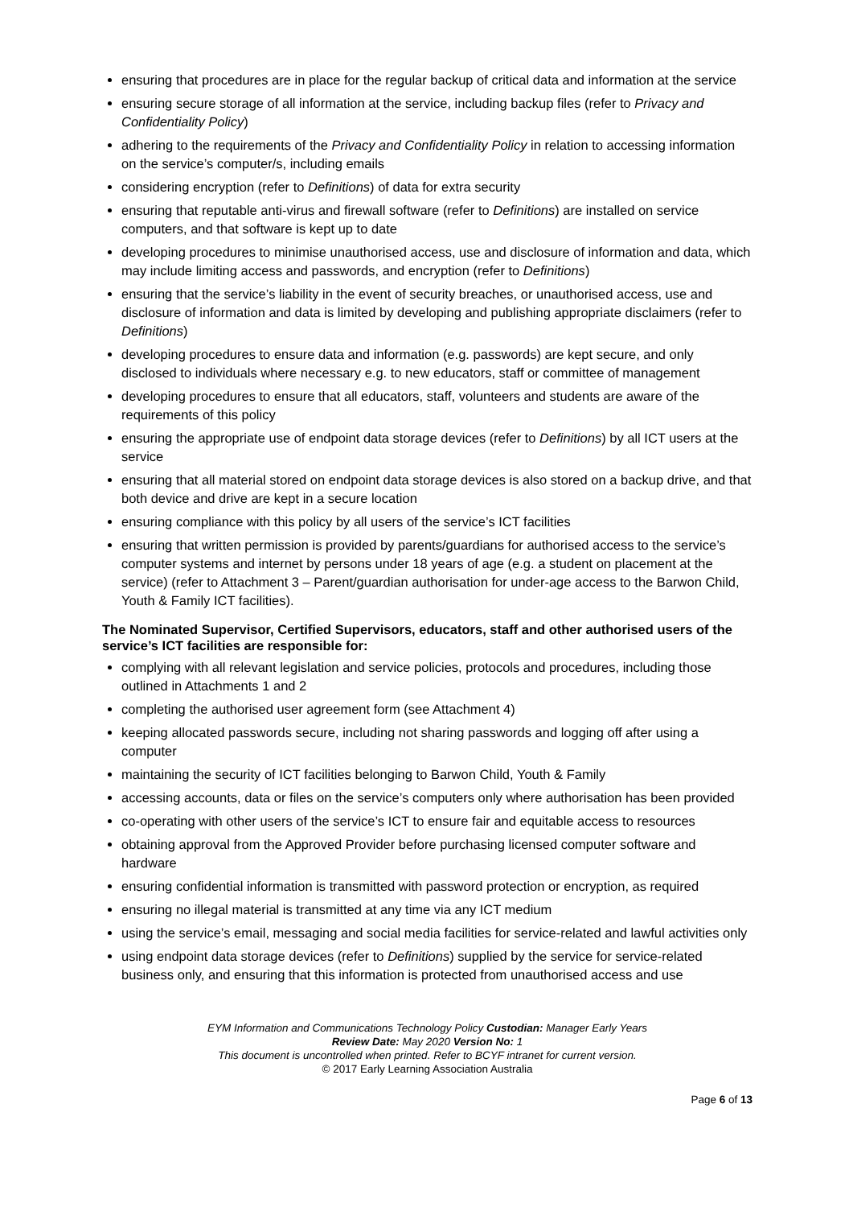ensuring that procedures are in place for the regular backup of critical data and information at the service
ensuring secure storage of all information at the service, including backup files (refer to Privacy and Confidentiality Policy)
adhering to the requirements of the Privacy and Confidentiality Policy in relation to accessing information on the service’s computer/s, including emails
considering encryption (refer to Definitions) of data for extra security
ensuring that reputable anti-virus and firewall software (refer to Definitions) are installed on service computers, and that software is kept up to date
developing procedures to minimise unauthorised access, use and disclosure of information and data, which may include limiting access and passwords, and encryption (refer to Definitions)
ensuring that the service’s liability in the event of security breaches, or unauthorised access, use and disclosure of information and data is limited by developing and publishing appropriate disclaimers (refer to Definitions)
developing procedures to ensure data and information (e.g. passwords) are kept secure, and only disclosed to individuals where necessary e.g. to new educators, staff or committee of management
developing procedures to ensure that all educators, staff, volunteers and students are aware of the requirements of this policy
ensuring the appropriate use of endpoint data storage devices (refer to Definitions) by all ICT users at the service
ensuring that all material stored on endpoint data storage devices is also stored on a backup drive, and that both device and drive are kept in a secure location
ensuring compliance with this policy by all users of the service’s ICT facilities
ensuring that written permission is provided by parents/guardians for authorised access to the service’s computer systems and internet by persons under 18 years of age (e.g. a student on placement at the service) (refer to Attachment 3 – Parent/guardian authorisation for under-age access to the Barwon Child, Youth & Family ICT facilities).
The Nominated Supervisor, Certified Supervisors, educators, staff and other authorised users of the service’s ICT facilities are responsible for:
complying with all relevant legislation and service policies, protocols and procedures, including those outlined in Attachments 1 and 2
completing the authorised user agreement form (see Attachment 4)
keeping allocated passwords secure, including not sharing passwords and logging off after using a computer
maintaining the security of ICT facilities belonging to Barwon Child, Youth & Family
accessing accounts, data or files on the service’s computers only where authorisation has been provided
co-operating with other users of the service’s ICT to ensure fair and equitable access to resources
obtaining approval from the Approved Provider before purchasing licensed computer software and hardware
ensuring confidential information is transmitted with password protection or encryption, as required
ensuring no illegal material is transmitted at any time via any ICT medium
using the service’s email, messaging and social media facilities for service-related and lawful activities only
using endpoint data storage devices (refer to Definitions) supplied by the service for service-related business only, and ensuring that this information is protected from unauthorised access and use
EYM Information and Communications Technology Policy Custodian: Manager Early Years
Review Date: May 2020 Version No: 1
This document is uncontrolled when printed. Refer to BCYF intranet for current version.
© 2017 Early Learning Association Australia
Page 6 of 13